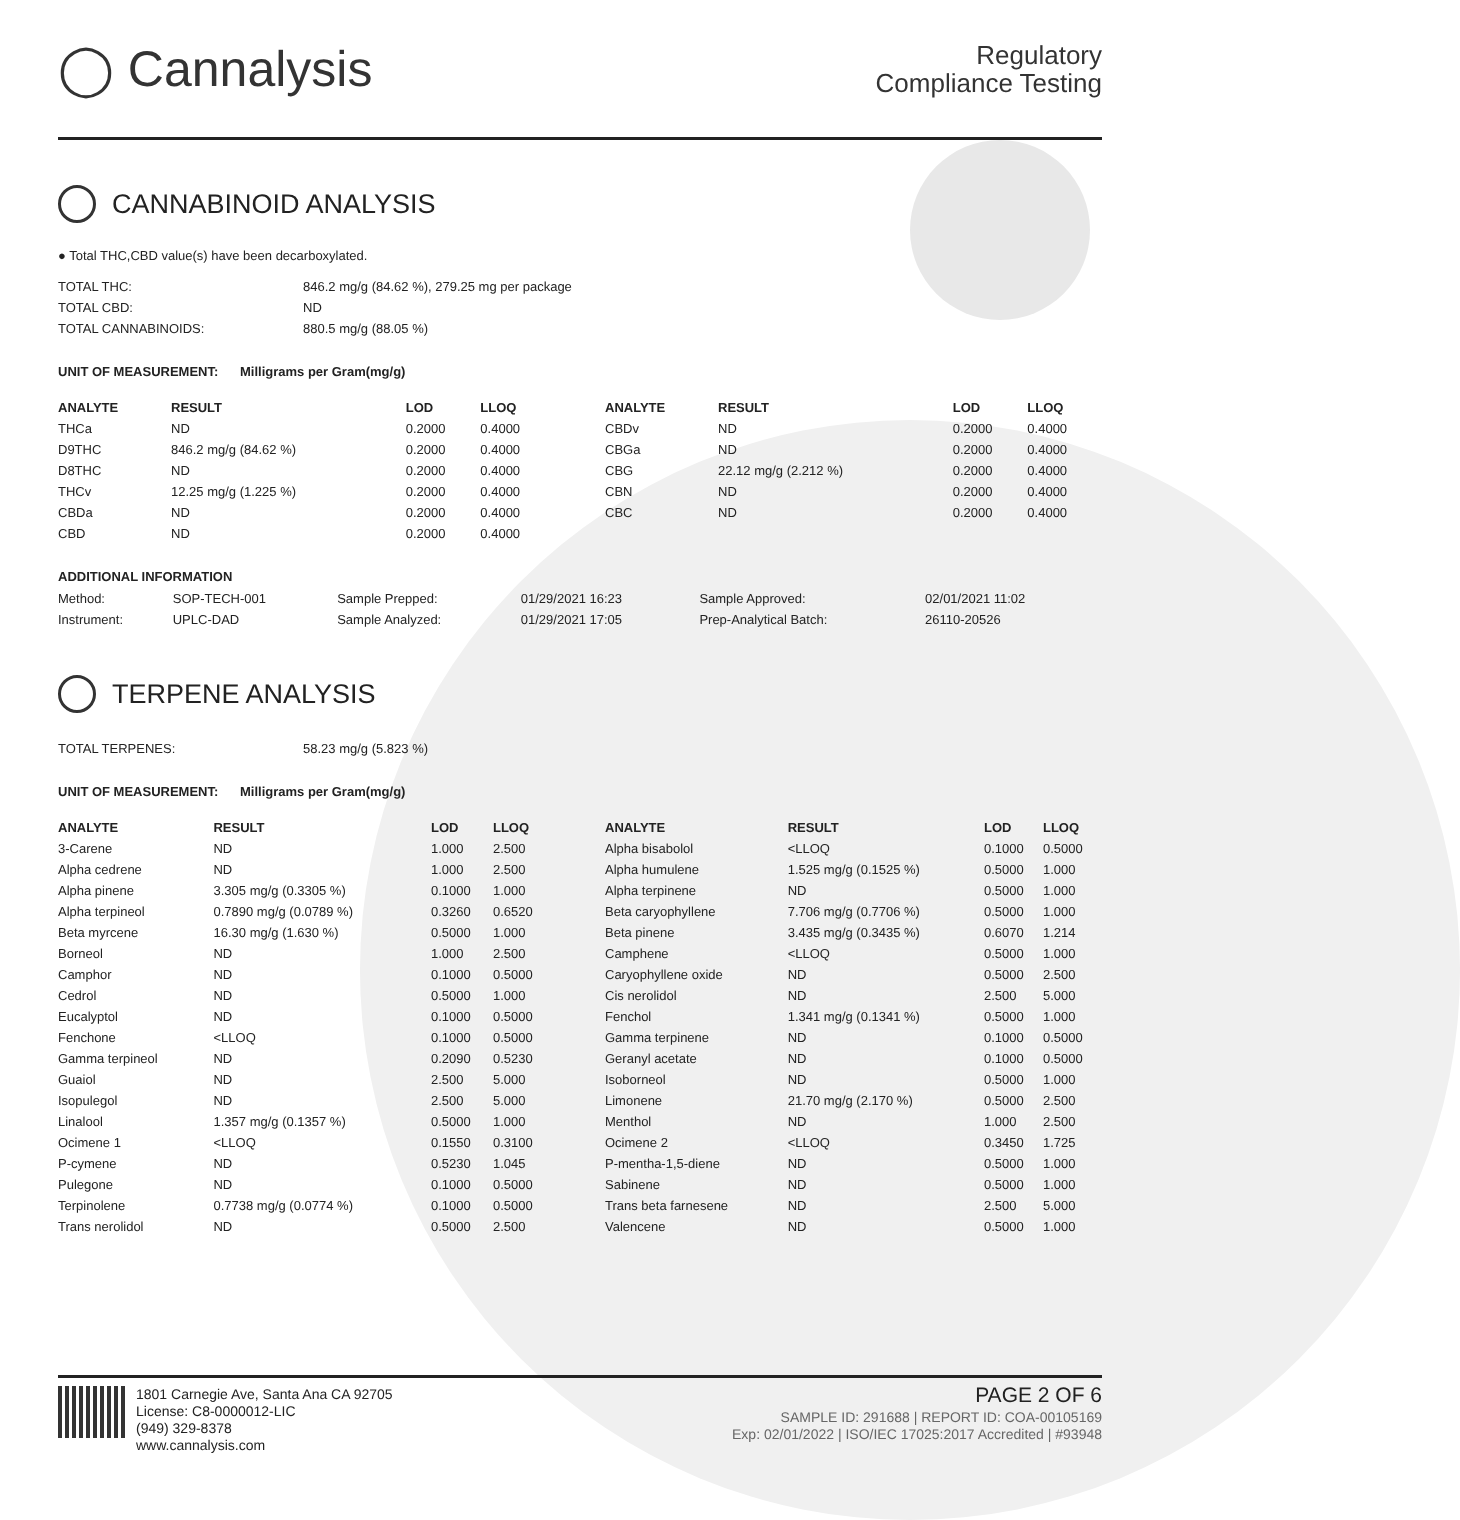◯ Cannalysis
Regulatory
Compliance Testing
CANNABINOID ANALYSIS
● Total THC,CBD value(s) have been decarboxylated.
| TOTAL THC: | 846.2 mg/g (84.62 %), 279.25 mg per package |
| TOTAL CBD: | ND |
| TOTAL CANNABINOIDS: | 880.5 mg/g (88.05 %) |
UNIT OF MEASUREMENT: Milligrams per Gram(mg/g)
| ANALYTE | RESULT | LOD | LLOQ |
| --- | --- | --- | --- |
| THCa | ND | 0.2000 | 0.4000 |
| D9THC | 846.2 mg/g (84.62 %) | 0.2000 | 0.4000 |
| D8THC | ND | 0.2000 | 0.4000 |
| THCv | 12.25 mg/g (1.225 %) | 0.2000 | 0.4000 |
| CBDa | ND | 0.2000 | 0.4000 |
| CBD | ND | 0.2000 | 0.4000 |
| ANALYTE | RESULT | LOD | LLOQ |
| --- | --- | --- | --- |
| CBDv | ND | 0.2000 | 0.4000 |
| CBGa | ND | 0.2000 | 0.4000 |
| CBG | 22.12 mg/g (2.212 %) | 0.2000 | 0.4000 |
| CBN | ND | 0.2000 | 0.4000 |
| CBC | ND | 0.2000 | 0.4000 |
ADDITIONAL INFORMATION
| Method: | SOP-TECH-001 | Sample Prepped: | 01/29/2021 16:23 | Sample Approved: | 02/01/2021 11:02 |
| Instrument: | UPLC-DAD | Sample Analyzed: | 01/29/2021 17:05 | Prep-Analytical Batch: | 26110-20526 |
TERPENE ANALYSIS
| TOTAL TERPENES: | 58.23 mg/g (5.823 %) |
UNIT OF MEASUREMENT: Milligrams per Gram(mg/g)
| ANALYTE | RESULT | LOD | LLOQ |
| --- | --- | --- | --- |
| 3-Carene | ND | 1.000 | 2.500 |
| Alpha cedrene | ND | 1.000 | 2.500 |
| Alpha pinene | 3.305 mg/g (0.3305 %) | 0.1000 | 1.000 |
| Alpha terpineol | 0.7890 mg/g (0.0789 %) | 0.3260 | 0.6520 |
| Beta myrcene | 16.30 mg/g (1.630 %) | 0.5000 | 1.000 |
| Borneol | ND | 1.000 | 2.500 |
| Camphor | ND | 0.1000 | 0.5000 |
| Cedrol | ND | 0.5000 | 1.000 |
| Eucalyptol | ND | 0.1000 | 0.5000 |
| Fenchone | <LLOQ | 0.1000 | 0.5000 |
| Gamma terpineol | ND | 0.2090 | 0.5230 |
| Guaiol | ND | 2.500 | 5.000 |
| Isopulegol | ND | 2.500 | 5.000 |
| Linalool | 1.357 mg/g (0.1357 %) | 0.5000 | 1.000 |
| Ocimene 1 | <LLOQ | 0.1550 | 0.3100 |
| P-cymene | ND | 0.5230 | 1.045 |
| Pulegone | ND | 0.1000 | 0.5000 |
| Terpinolene | 0.7738 mg/g (0.0774 %) | 0.1000 | 0.5000 |
| Trans nerolidol | ND | 0.5000 | 2.500 |
| ANALYTE | RESULT | LOD | LLOQ |
| --- | --- | --- | --- |
| Alpha bisabolol | <LLOQ | 0.1000 | 0.5000 |
| Alpha humulene | 1.525 mg/g (0.1525 %) | 0.5000 | 1.000 |
| Alpha terpinene | ND | 0.5000 | 1.000 |
| Beta caryophyllene | 7.706 mg/g (0.7706 %) | 0.5000 | 1.000 |
| Beta pinene | 3.435 mg/g (0.3435 %) | 0.6070 | 1.214 |
| Camphene | <LLOQ | 0.5000 | 1.000 |
| Caryophyllene oxide | ND | 0.5000 | 2.500 |
| Cis nerolidol | ND | 2.500 | 5.000 |
| Fenchol | 1.341 mg/g (0.1341 %) | 0.5000 | 1.000 |
| Gamma terpinene | ND | 0.1000 | 0.5000 |
| Geranyl acetate | ND | 0.1000 | 0.5000 |
| Isoborneol | ND | 0.5000 | 1.000 |
| Limonene | 21.70 mg/g (2.170 %) | 0.5000 | 2.500 |
| Menthol | ND | 1.000 | 2.500 |
| Ocimene 2 | <LLOQ | 0.3450 | 1.725 |
| P-mentha-1,5-diene | ND | 0.5000 | 1.000 |
| Sabinene | ND | 0.5000 | 1.000 |
| Trans beta farnesene | ND | 2.500 | 5.000 |
| Valencene | ND | 0.5000 | 1.000 |
1801 Carnegie Ave, Santa Ana CA 92705
License: C8-0000012-LIC
(949) 329-8378
www.cannalysis.com
PAGE 2 OF 6
SAMPLE ID: 291688 | REPORT ID: COA-00105169
Exp: 02/01/2022 | ISO/IEC 17025:2017 Accredited | #93948